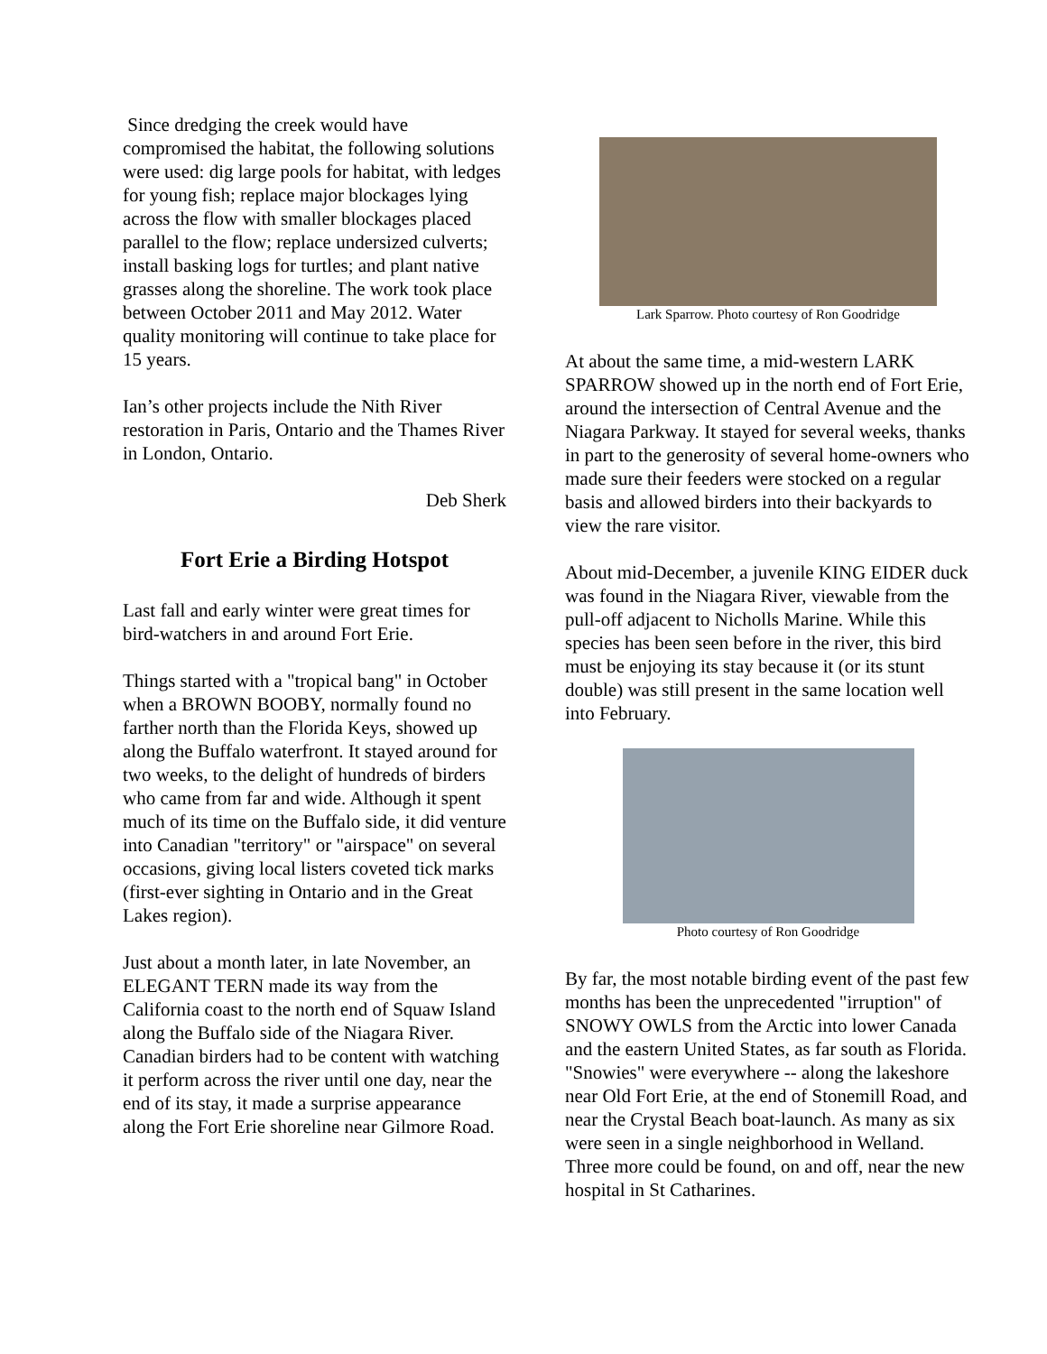Since dredging the creek would have compromised the habitat, the following solutions were used: dig large pools for habitat, with ledges for young fish; replace major blockages lying across the flow with smaller blockages placed parallel to the flow; replace undersized culverts; install basking logs for turtles; and plant native grasses along the shoreline. The work took place between October 2011 and May 2012. Water quality monitoring will continue to take place for 15 years.
Ian’s other projects include the Nith River restoration in Paris, Ontario and the Thames River in London, Ontario.
Deb Sherk
Fort Erie a Birding Hotspot
Last fall and early winter were great times for bird-watchers in and around Fort Erie.
Things started with a "tropical bang" in October when a BROWN BOOBY, normally found no farther north than the Florida Keys, showed up along the Buffalo waterfront. It stayed around for two weeks, to the delight of hundreds of birders who came from far and wide. Although it spent much of its time on the Buffalo side, it did venture into Canadian "territory" or "airspace" on several occasions, giving local listers coveted tick marks (first-ever sighting in Ontario and in the Great Lakes region).
Just about a month later, in late November, an ELEGANT TERN made its way from the California coast to the north end of Squaw Island along the Buffalo side of the Niagara River. Canadian birders had to be content with watching it perform across the river until one day, near the end of its stay, it made a surprise appearance along the Fort Erie shoreline near Gilmore Road.
Lark Sparrow. Photo courtesy of Ron Goodridge
At about the same time, a mid-western LARK SPARROW showed up in the north end of Fort Erie, around the intersection of Central Avenue and the Niagara Parkway. It stayed for several weeks, thanks in part to the generosity of several home-owners who made sure their feeders were stocked on a regular basis and allowed birders into their backyards to view the rare visitor.
About mid-December, a juvenile KING EIDER duck was found in the Niagara River, viewable from the pull-off adjacent to Nicholls Marine. While this species has been seen before in the river, this bird must be enjoying its stay because it (or its stunt double) was still present in the same location well into February.
Photo courtesy of Ron Goodridge
By far, the most notable birding event of the past few months has been the unprecedented "irruption" of SNOWY OWLS from the Arctic into lower Canada and the eastern United States, as far south as Florida. "Snowies" were everywhere -- along the lakeshore near Old Fort Erie, at the end of Stonemill Road, and near the Crystal Beach boat-launch. As many as six were seen in a single neighborhood in Welland. Three more could be found, on and off, near the new hospital in St Catharines.